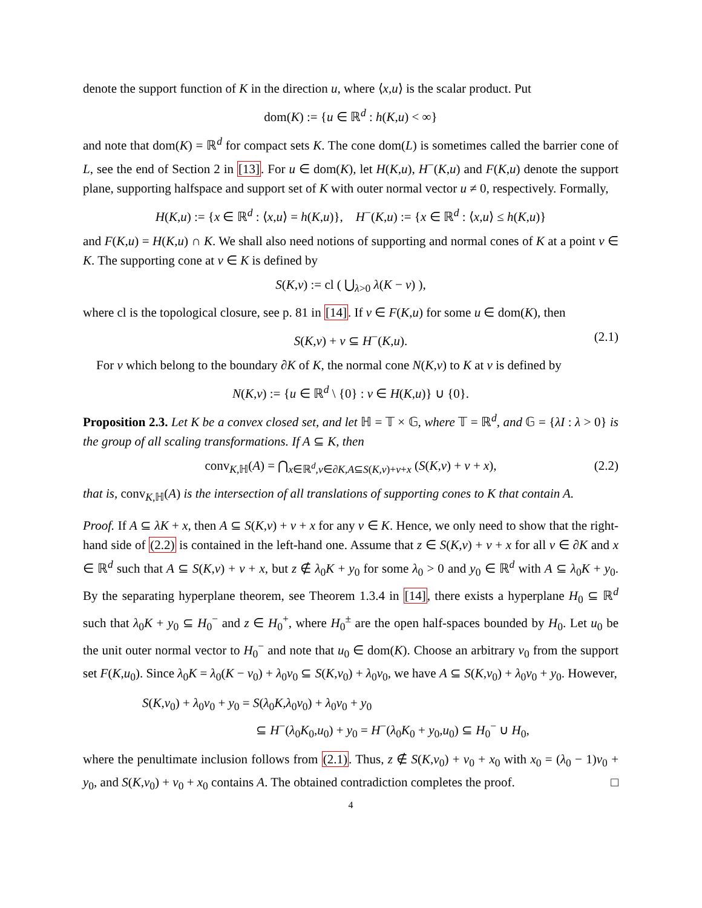denote the support function of K in the direction u, where ⟨x,u⟩ is the scalar product. Put
dom(K) := {u ∈ ℝ<sup>d</sup> : h(K,u) < ∞}
and note that dom(K) = ℝ<sup>d</sup> for compact sets K. The cone dom(L) is sometimes called the barrier cone of L, see the end of Section 2 in [13]. For u ∈ dom(K), let H(K,u), H<sup>−</sup>(K,u) and F(K,u) denote the support plane, supporting halfspace and support set of K with outer normal vector u ≠ 0, respectively. Formally,
H(K,u) := {x ∈ ℝ<sup>d</sup> : ⟨x,u⟩ = h(K,u)}, H<sup>−</sup>(K,u) := {x ∈ ℝ<sup>d</sup> : ⟨x,u⟩ ≤ h(K,u)}
and F(K,u) = H(K,u) ∩ K. We shall also need notions of supporting and normal cones of K at a point v ∈ K. The supporting cone at v ∈ K is defined by
S(K,v) := cl ( ⋃<sub>λ>0</sub> λ(K − v) ),
where cl is the topological closure, see p. 81 in [14]. If v ∈ F(K,u) for some u ∈ dom(K), then
S(K,v) + v ⊆ H<sup>−</sup>(K,u). (2.1)
For v which belong to the boundary ∂K of K, the normal cone N(K,v) to K at v is defined by
N(K,v) := {u ∈ ℝ<sup>d</sup> \ {0} : v ∈ H(K,u)} ∪ {0}.
Proposition 2.3. Let K be a convex closed set, and let ℍ = 𝕋 × 𝔾, where 𝕋 = ℝ<sup>d</sup>, and 𝔾 = {λI : λ > 0} is the group of all scaling transformations. If A ⊆ K, then
conv<sub>K,ℍ</sub>(A) = ⋂<sub>x∈ℝ<sup>d</sup>,v∈∂K,A⊆S(K,v)+v+x</sub> (S(K,v) + v + x), (2.2)
that is, conv<sub>K,ℍ</sub>(A) is the intersection of all translations of supporting cones to K that contain A.
Proof. If A ⊆ λK + x, then A ⊆ S(K,v) + v + x for any v ∈ K. Hence, we only need to show that the right-hand side of (2.2) is contained in the left-hand one. Assume that z ∈ S(K,v) + v + x for all v ∈ ∂K and x ∈ ℝ<sup>d</sup> such that A ⊆ S(K,v) + v + x, but z ∉ λ<sub>0</sub>K + y<sub>0</sub> for some λ<sub>0</sub> > 0 and y<sub>0</sub> ∈ ℝ<sup>d</sup> with A ⊆ λ<sub>0</sub>K + y<sub>0</sub>. By the separating hyperplane theorem, see Theorem 1.3.4 in [14], there exists a hyperplane H<sub>0</sub> ⊆ ℝ<sup>d</sup> such that λ<sub>0</sub>K + y<sub>0</sub> ⊆ H<sub>0</sub><sup>−</sup> and z ∈ H<sub>0</sub><sup>+</sup>, where H<sub>0</sub><sup>±</sup> are the open half-spaces bounded by H<sub>0</sub>. Let u<sub>0</sub> be the unit outer normal vector to H<sub>0</sub><sup>−</sup> and note that u<sub>0</sub> ∈ dom(K). Choose an arbitrary v<sub>0</sub> from the support set F(K,u<sub>0</sub>). Since λ<sub>0</sub>K = λ<sub>0</sub>(K − v<sub>0</sub>) + λ<sub>0</sub>v<sub>0</sub> ⊆ S(K,v<sub>0</sub>) + λ<sub>0</sub>v<sub>0</sub>, we have A ⊆ S(K,v<sub>0</sub>) + λ<sub>0</sub>v<sub>0</sub> + y<sub>0</sub>. However,
S(K,v<sub>0</sub>) + λ<sub>0</sub>v<sub>0</sub> + y<sub>0</sub> = S(λ<sub>0</sub>K,λ<sub>0</sub>v<sub>0</sub>) + λ<sub>0</sub>v<sub>0</sub> + y<sub>0</sub>
⊆ H<sup>−</sup>(λ<sub>0</sub>K<sub>0</sub>,u<sub>0</sub>) + y<sub>0</sub> = H<sup>−</sup>(λ<sub>0</sub>K<sub>0</sub> + y<sub>0</sub>,u<sub>0</sub>) ⊆ H<sub>0</sub><sup>−</sup> ∪ H<sub>0</sub>,
where the penultimate inclusion follows from (2.1). Thus, z ∉ S(K,v<sub>0</sub>) + v<sub>0</sub> + x<sub>0</sub> with x<sub>0</sub> = (λ<sub>0</sub> − 1)v<sub>0</sub> + y<sub>0</sub>, and S(K,v<sub>0</sub>) + v<sub>0</sub> + x<sub>0</sub> contains A. The obtained contradiction completes the proof. □
4